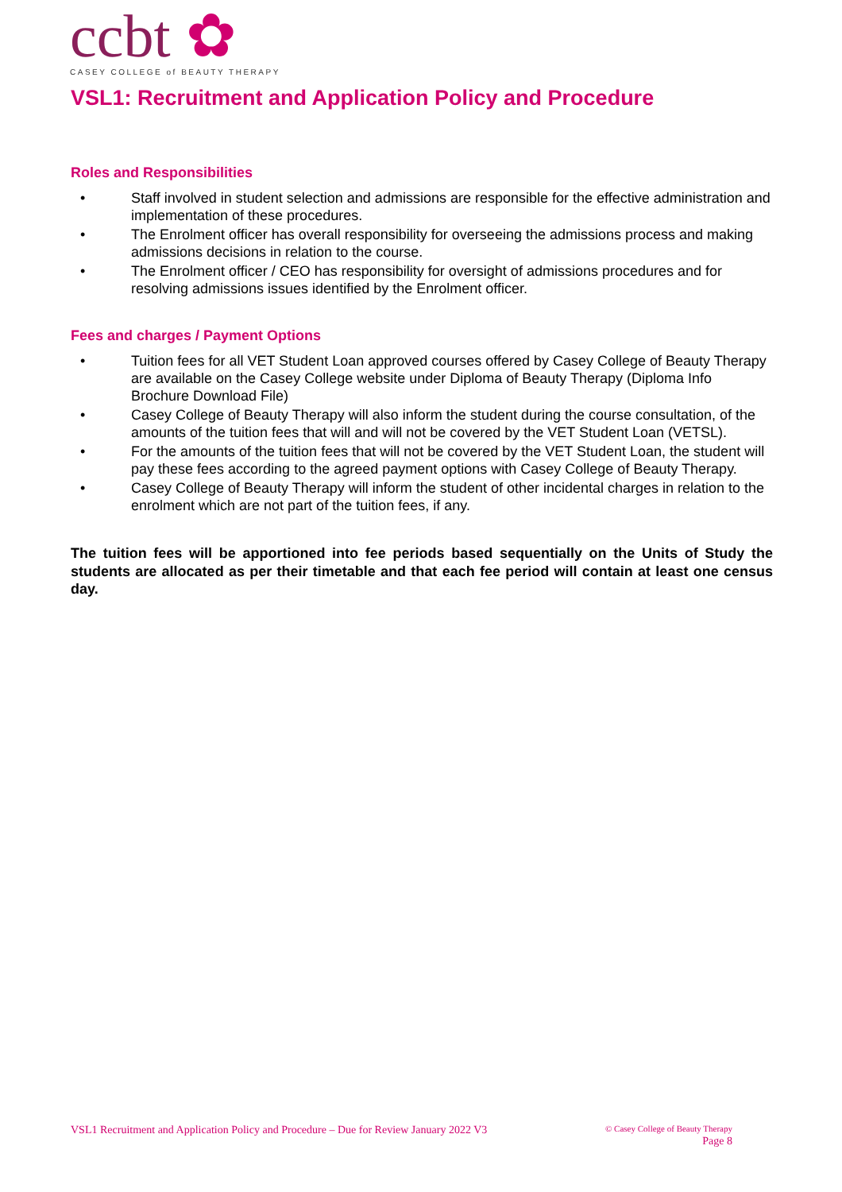ccbt ✿
CASEY COLLEGE of BEAUTY THERAPY
VSL1: Recruitment and Application Policy and Procedure
Roles and Responsibilities
• Staff involved in student selection and admissions are responsible for the effective administration and implementation of these procedures.
• The Enrolment officer has overall responsibility for overseeing the admissions process and making admissions decisions in relation to the course.
• The Enrolment officer / CEO has responsibility for oversight of admissions procedures and for resolving admissions issues identified by the Enrolment officer.
Fees and charges / Payment Options
• Tuition fees for all VET Student Loan approved courses offered by Casey College of Beauty Therapy are available on the Casey College website under Diploma of Beauty Therapy (Diploma Info Brochure Download File)
• Casey College of Beauty Therapy will also inform the student during the course consultation, of the amounts of the tuition fees that will and will not be covered by the VET Student Loan (VETSL).
• For the amounts of the tuition fees that will not be covered by the VET Student Loan, the student will pay these fees according to the agreed payment options with Casey College of Beauty Therapy.
• Casey College of Beauty Therapy will inform the student of other incidental charges in relation to the enrolment which are not part of the tuition fees, if any.
The tuition fees will be apportioned into fee periods based sequentially on the Units of Study the students are allocated as per their timetable and that each fee period will contain at least one census day.
VSL1 Recruitment and Application Policy and Procedure – Due for Review January 2022 V3
© Casey College of Beauty Therapy
Page 8